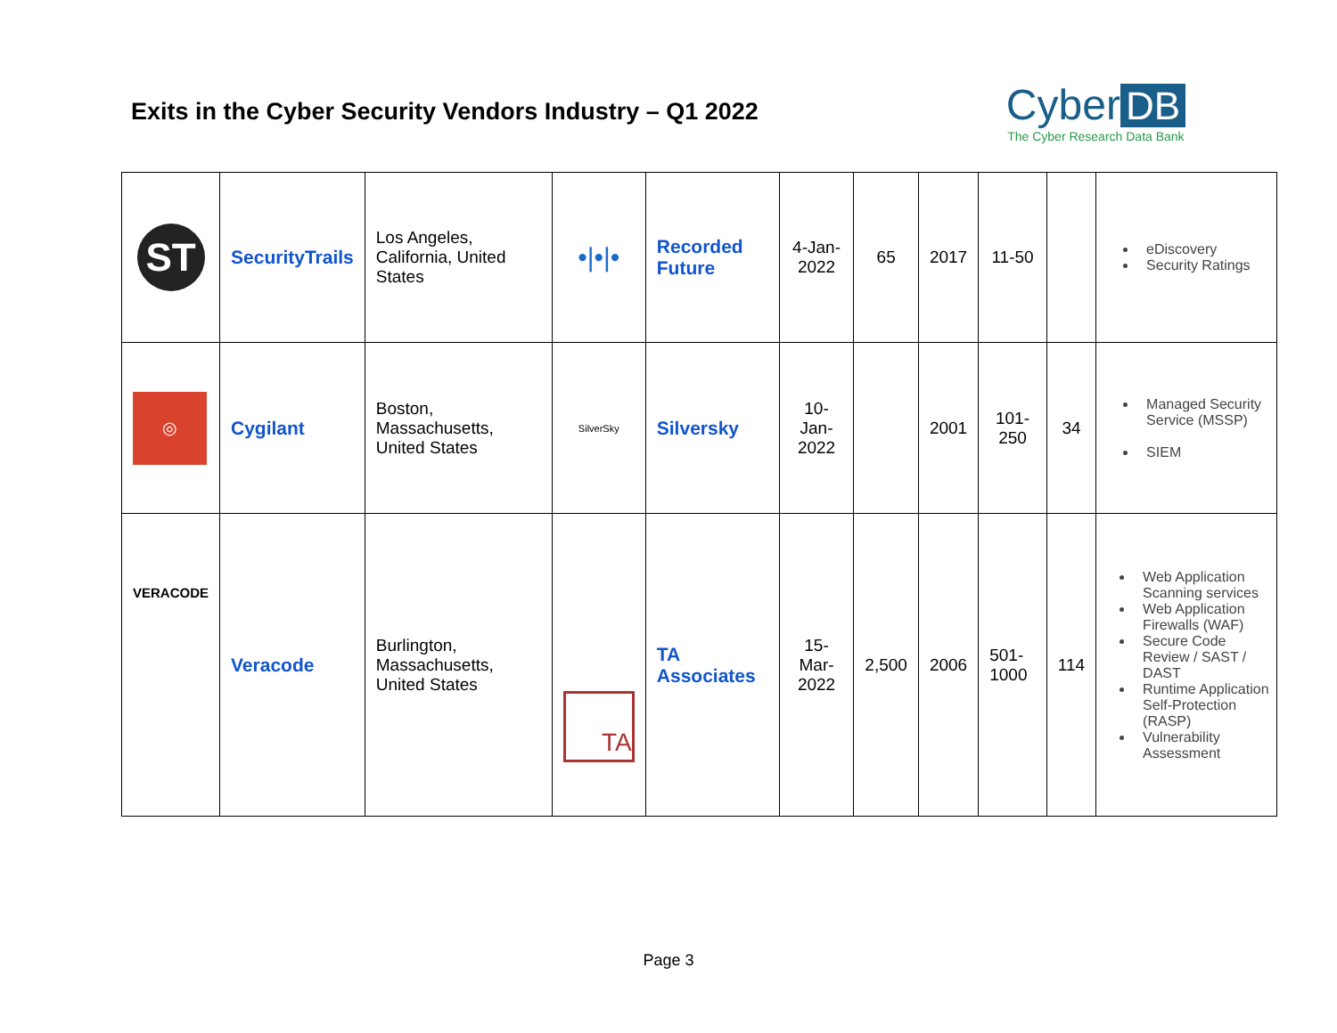Exits in the Cyber Security Vendors Industry – Q1 2022
Cyber DB
The Cyber Research Data Bank
| ST | SecurityTrails | Los Angeles, California, United States | •/•/• | Recorded Future | 4-Jan-2022 | 65 | 2017 | 11-50 | | eDiscovery Security Ratings |
| ◎ | Cygilant | Boston, Massachusetts, United States | SilverSky | Silversky | 10-Jan-2022 | | 2001 | 101-250 | 34 | Managed Security Service (MSSP) SIEM |
| VERACODE | Veracode | Burlington, Massachusetts, United States | TA | TA Associates | 15-Mar-2022 | 2,500 | 2006 | 501-1000 | 114 | Web Application Scanning services Web Application Firewalls (WAF) Secure Code Review / SAST / DAST Runtime Application Self-Protection (RASP) Vulnerability Assessment |
Page 3